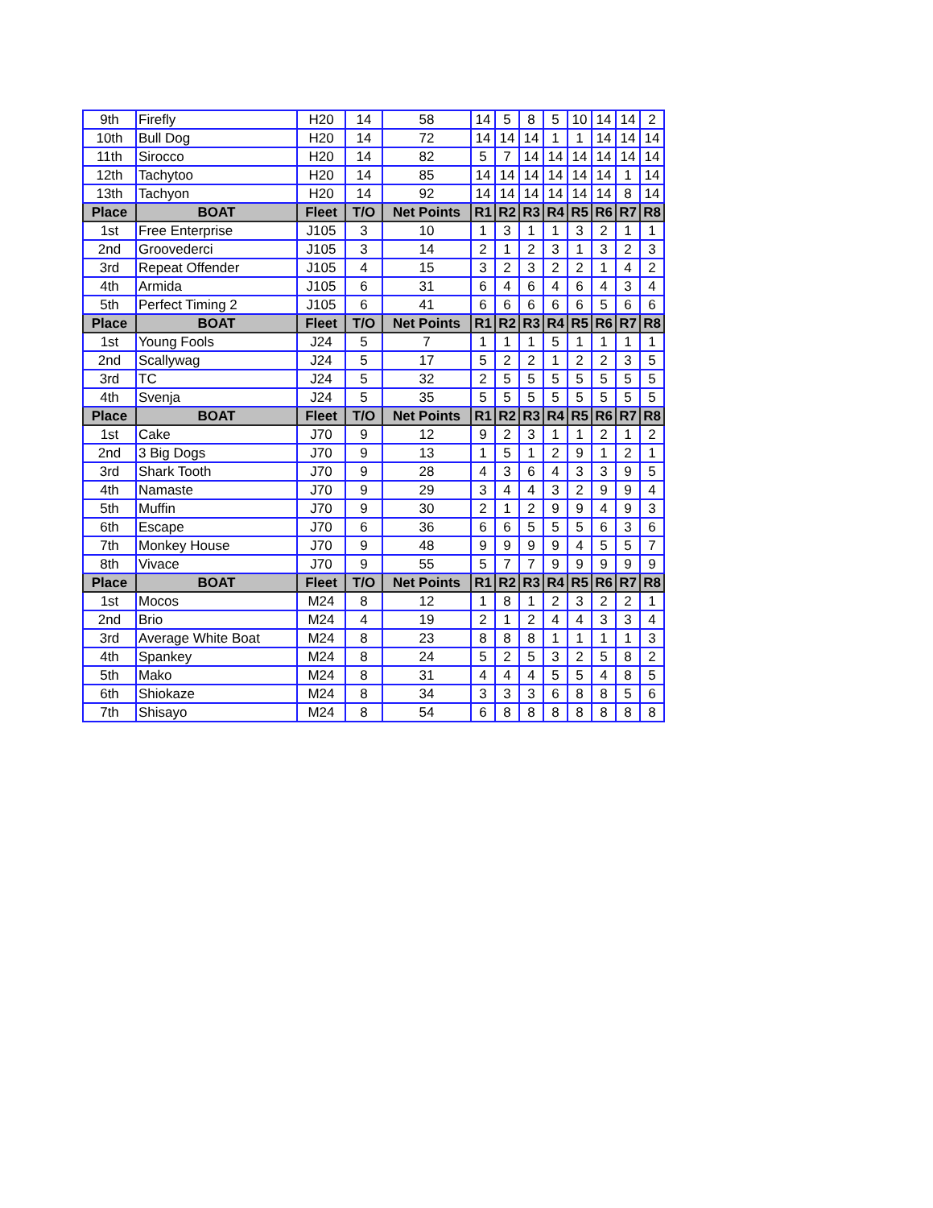| 9th | Firefly | H20 | 14 | 58 | 14 | 5 | 8 | 5 | 10 | 14 | 14 | 2 |
| 10th | Bull Dog | H20 | 14 | 72 | 14 | 14 | 14 | 1 | 1 | 14 | 14 | 14 |
| 11th | Sirocco | H20 | 14 | 82 | 5 | 7 | 14 | 14 | 14 | 14 | 14 | 14 |
| 12th | Tachytoo | H20 | 14 | 85 | 14 | 14 | 14 | 14 | 14 | 14 | 1 | 14 |
| 13th | Tachyon | H20 | 14 | 92 | 14 | 14 | 14 | 14 | 14 | 14 | 8 | 14 |
| Place | BOAT | Fleet | T/O | Net Points | R1 | R2 | R3 | R4 | R5 | R6 | R7 | R8 |
| 1st | Free Enterprise | J105 | 3 | 10 | 1 | 3 | 1 | 1 | 3 | 2 | 1 | 1 |
| 2nd | Groovederci | J105 | 3 | 14 | 2 | 1 | 2 | 3 | 1 | 3 | 2 | 3 |
| 3rd | Repeat Offender | J105 | 4 | 15 | 3 | 2 | 3 | 2 | 2 | 1 | 4 | 2 |
| 4th | Armida | J105 | 6 | 31 | 6 | 4 | 6 | 4 | 6 | 4 | 3 | 4 |
| 5th | Perfect Timing 2 | J105 | 6 | 41 | 6 | 6 | 6 | 6 | 6 | 5 | 6 | 6 |
| Place | BOAT | Fleet | T/O | Net Points | R1 | R2 | R3 | R4 | R5 | R6 | R7 | R8 |
| 1st | Young Fools | J24 | 5 | 7 | 1 | 1 | 1 | 5 | 1 | 1 | 1 | 1 |
| 2nd | Scallywag | J24 | 5 | 17 | 5 | 2 | 2 | 1 | 2 | 2 | 3 | 5 |
| 3rd | TC | J24 | 5 | 32 | 2 | 5 | 5 | 5 | 5 | 5 | 5 | 5 |
| 4th | Svenja | J24 | 5 | 35 | 5 | 5 | 5 | 5 | 5 | 5 | 5 | 5 |
| Place | BOAT | Fleet | T/O | Net Points | R1 | R2 | R3 | R4 | R5 | R6 | R7 | R8 |
| 1st | Cake | J70 | 9 | 12 | 9 | 2 | 3 | 1 | 1 | 2 | 1 | 2 |
| 2nd | 3 Big Dogs | J70 | 9 | 13 | 1 | 5 | 1 | 2 | 9 | 1 | 2 | 1 |
| 3rd | Shark Tooth | J70 | 9 | 28 | 4 | 3 | 6 | 4 | 3 | 3 | 9 | 5 |
| 4th | Namaste | J70 | 9 | 29 | 3 | 4 | 4 | 3 | 2 | 9 | 9 | 4 |
| 5th | Muffin | J70 | 9 | 30 | 2 | 1 | 2 | 9 | 9 | 4 | 9 | 3 |
| 6th | Escape | J70 | 6 | 36 | 6 | 6 | 5 | 5 | 5 | 6 | 3 | 6 |
| 7th | Monkey House | J70 | 9 | 48 | 9 | 9 | 9 | 9 | 4 | 5 | 5 | 7 |
| 8th | Vivace | J70 | 9 | 55 | 5 | 7 | 7 | 9 | 9 | 9 | 9 | 9 |
| Place | BOAT | Fleet | T/O | Net Points | R1 | R2 | R3 | R4 | R5 | R6 | R7 | R8 |
| 1st | Mocos | M24 | 8 | 12 | 1 | 8 | 1 | 2 | 3 | 2 | 2 | 1 |
| 2nd | Brio | M24 | 4 | 19 | 2 | 1 | 2 | 4 | 4 | 3 | 3 | 4 |
| 3rd | Average White Boat | M24 | 8 | 23 | 8 | 8 | 8 | 1 | 1 | 1 | 1 | 3 |
| 4th | Spankey | M24 | 8 | 24 | 5 | 2 | 5 | 3 | 2 | 5 | 8 | 2 |
| 5th | Mako | M24 | 8 | 31 | 4 | 4 | 4 | 5 | 5 | 4 | 8 | 5 |
| 6th | Shiokaze | M24 | 8 | 34 | 3 | 3 | 3 | 6 | 8 | 8 | 5 | 6 |
| 7th | Shisayo | M24 | 8 | 54 | 6 | 8 | 8 | 8 | 8 | 8 | 8 | 8 |